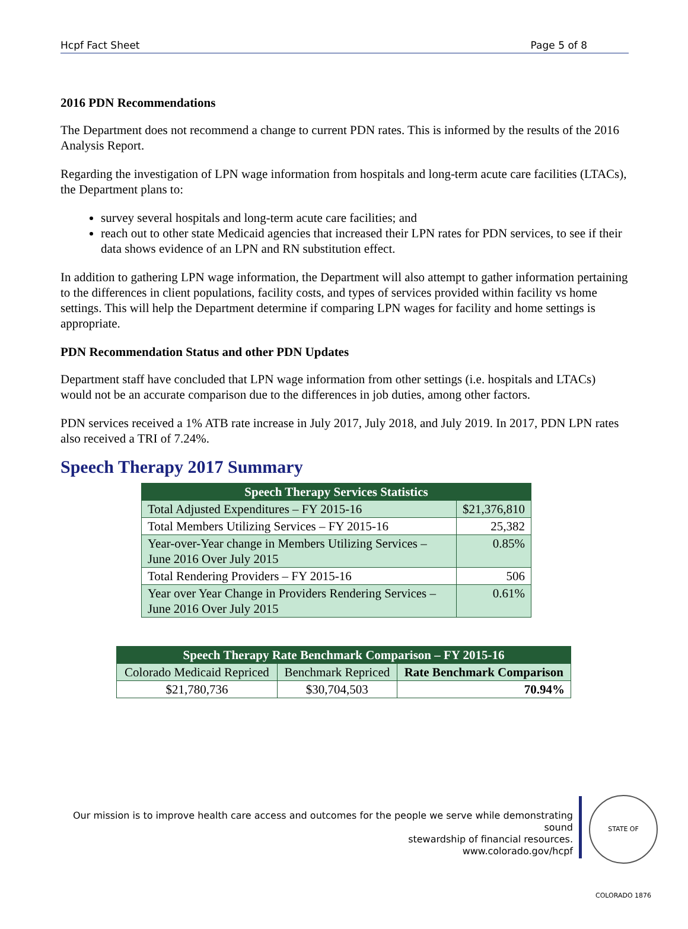Hcpf Fact Sheet Page 5 of 8
2016 PDN Recommendations
The Department does not recommend a change to current PDN rates. This is informed by the results of the 2016 Analysis Report.
Regarding the investigation of LPN wage information from hospitals and long-term acute care facilities (LTACs), the Department plans to:
survey several hospitals and long-term acute care facilities; and
reach out to other state Medicaid agencies that increased their LPN rates for PDN services, to see if their data shows evidence of an LPN and RN substitution effect.
In addition to gathering LPN wage information, the Department will also attempt to gather information pertaining to the differences in client populations, facility costs, and types of services provided within facility vs home settings. This will help the Department determine if comparing LPN wages for facility and home settings is appropriate.
PDN Recommendation Status and other PDN Updates
Department staff have concluded that LPN wage information from other settings (i.e. hospitals and LTACs) would not be an accurate comparison due to the differences in job duties, among other factors.
PDN services received a 1% ATB rate increase in July 2017, July 2018, and July 2019. In 2017, PDN LPN rates also received a TRI of 7.24%.
Speech Therapy 2017 Summary
| Speech Therapy Services Statistics | |
| --- | --- |
| Total Adjusted Expenditures – FY 2015-16 | $21,376,810 |
| Total Members Utilizing Services – FY 2015-16 | 25,382 |
| Year-over-Year change in Members Utilizing Services – June 2016 Over July 2015 | 0.85% |
| Total Rendering Providers – FY 2015-16 | 506 |
| Year over Year Change in Providers Rendering Services – June 2016 Over July 2015 | 0.61% |
| Speech Therapy Rate Benchmark Comparison – FY 2015-16 | | |
| --- | --- | --- |
| Colorado Medicaid Repriced | Benchmark Repriced | Rate Benchmark Comparison |
| $21,780,736 | $30,704,503 | 70.94% |
Our mission is to improve health care access and outcomes for the people we serve while demonstrating sound
stewardship of financial resources.
www.colorado.gov/hcpf
STATE OF COLORADO 1876